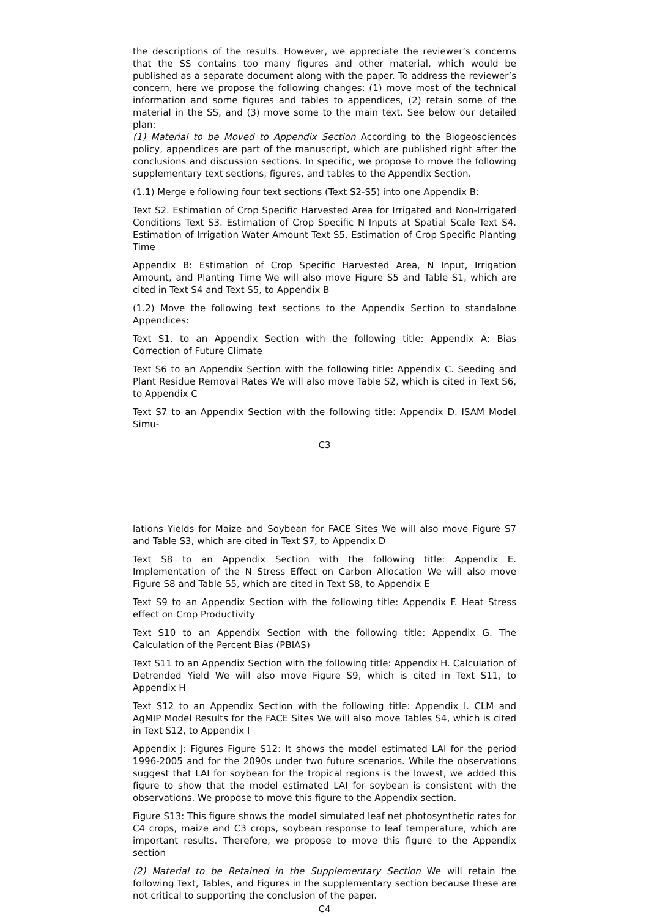the descriptions of the results. However, we appreciate the reviewer’s concerns that the SS contains too many figures and other material, which would be published as a separate document along with the paper. To address the reviewer’s concern, here we propose the following changes: (1) move most of the technical information and some figures and tables to appendices, (2) retain some of the material in the SS, and (3) move some to the main text. See below our detailed plan:
(1) Material to be Moved to Appendix Section According to the Biogeosciences policy, appendices are part of the manuscript, which are published right after the conclusions and discussion sections. In specific, we propose to move the following supplementary text sections, figures, and tables to the Appendix Section.
(1.1) Merge e following four text sections (Text S2-S5) into one Appendix B:
Text S2. Estimation of Crop Specific Harvested Area for Irrigated and Non-Irrigated Conditions Text S3. Estimation of Crop Specific N Inputs at Spatial Scale Text S4. Estimation of Irrigation Water Amount Text S5. Estimation of Crop Specific Planting Time
Appendix B: Estimation of Crop Specific Harvested Area, N Input, Irrigation Amount, and Planting Time We will also move Figure S5 and Table S1, which are cited in Text S4 and Text S5, to Appendix B
(1.2) Move the following text sections to the Appendix Section to standalone Appendices:
Text S1. to an Appendix Section with the following title: Appendix A: Bias Correction of Future Climate
Text S6 to an Appendix Section with the following title: Appendix C. Seeding and Plant Residue Removal Rates We will also move Table S2, which is cited in Text S6, to Appendix C
Text S7 to an Appendix Section with the following title: Appendix D. ISAM Model Simu-
C3
lations Yields for Maize and Soybean for FACE Sites We will also move Figure S7 and Table S3, which are cited in Text S7, to Appendix D
Text S8 to an Appendix Section with the following title: Appendix E. Implementation of the N Stress Effect on Carbon Allocation We will also move Figure S8 and Table S5, which are cited in Text S8, to Appendix E
Text S9 to an Appendix Section with the following title: Appendix F. Heat Stress effect on Crop Productivity
Text S10 to an Appendix Section with the following title: Appendix G. The Calculation of the Percent Bias (PBIAS)
Text S11 to an Appendix Section with the following title: Appendix H. Calculation of Detrended Yield We will also move Figure S9, which is cited in Text S11, to Appendix H
Text S12 to an Appendix Section with the following title: Appendix I. CLM and AgMIP Model Results for the FACE Sites We will also move Tables S4, which is cited in Text S12, to Appendix I
Appendix J: Figures Figure S12: It shows the model estimated LAI for the period 1996-2005 and for the 2090s under two future scenarios. While the observations suggest that LAI for soybean for the tropical regions is the lowest, we added this figure to show that the model estimated LAI for soybean is consistent with the observations. We propose to move this figure to the Appendix section.
Figure S13: This figure shows the model simulated leaf net photosynthetic rates for C4 crops, maize and C3 crops, soybean response to leaf temperature, which are important results. Therefore, we propose to move this figure to the Appendix section
(2) Material to be Retained in the Supplementary Section We will retain the following Text, Tables, and Figures in the supplementary section because these are not critical to supporting the conclusion of the paper.
C4